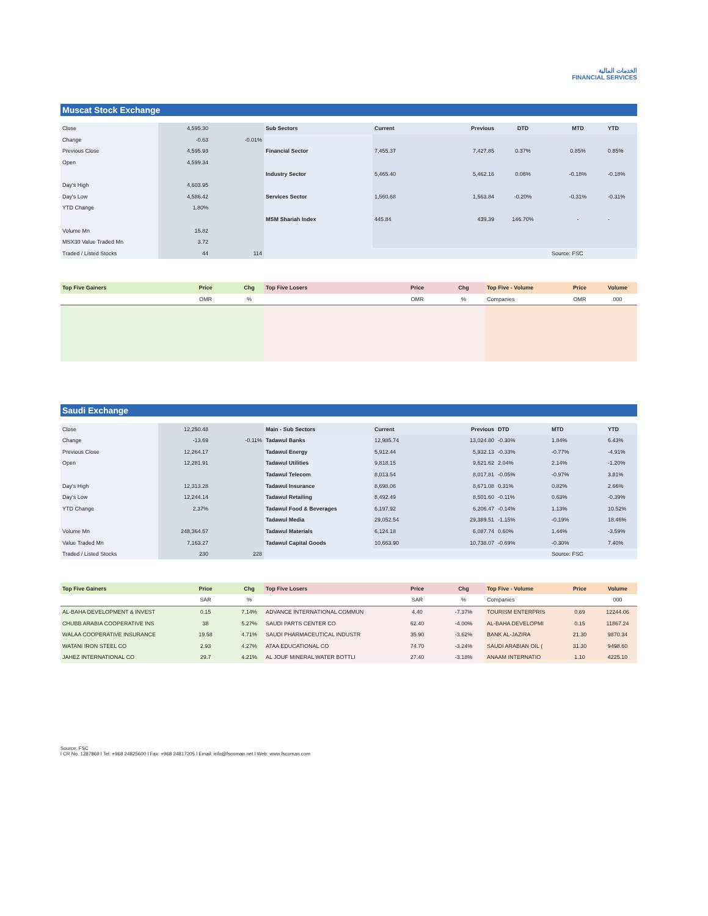الخدمات المالية
FINANCIAL SERVICES
Muscat Stock Exchange
| Close | 4,595.30 | | Sub Sectors | Current | Previous | DTD | MTD | YTD |
| Change | -0.63 | -0.01% | | | | | | |
| Previous Close | 4,595.93 | | Financial Sector | 7,455.37 | 7,427.85 | 0.37% | 0.85% | 0.85% |
| Open | 4,599.34 | | | | | | | |
| | | | Industry Sector | 5,465.40 | 5,462.16 | 0.06% | -0.18% | -0.18% |
| Day's High | 4,603.95 | | | | | | | |
| Day's Low | 4,586.42 | | Services Sector | 1,560.68 | 1,563.84 | -0.20% | -0.31% | -0.31% |
| YTD Change | 1.80% | | | | | | | |
| | | | MSM Shariah Index | 445.84 | 439.39 | 146.70% | - | - |
| Volume Mn | 15.82 | | | | | | | |
| MSX30 Value Traded Mn | 3.72 | | | | | | | |
| Traded / Listed Stocks | 44 | 114 | | | | | Source: FSC | |
| Top Five Gainers | Price | Chg | Top Five Losers | Price | Chg | Top Five - Volume | Price | Volume |
| | OMR | % | | OMR | % | Companies | OMR | 000 |
Saudi Exchange
| Close | 12,250.48 | | Main - Sub Sectors | Current | Previous | DTD | MTD | YTD |
| Change | -13.69 | -0.11% | Tadawul Banks | 12,985.74 | 13,024.80 | -0.30% | 1.84% | 6.43% |
| Previous Close | 12,264.17 | | Tadawul Energy | 5,912.44 | 5,932.13 | -0.33% | -0.77% | -4.91% |
| Open | 12,281.91 | | Tadawul Utilities | 9,818.15 | 9,621.62 | 2.04% | 2.14% | -1.20% |
| | | | Tadawul Telecom | 8,013.54 | 8,017.81 | -0.05% | -0.97% | 3.81% |
| Day's High | 12,313.28 | | Tadawul Insurance | 8,698.06 | 8,671.08 | 0.31% | 0.82% | 2.66% |
| Day's Low | 12,244.14 | | Tadawul Retailing | 8,492.49 | 8,501.60 | -0.11% | 0.63% | -0.39% |
| YTD Change | 2.37% | | Tadawul Food & Beverages | 6,197.92 | 6,206.47 | -0.14% | 1.13% | 10.52% |
| | | | Tadawul Media | 29,052.54 | 29,389.51 | -1.15% | -0.19% | 18.46% |
| Volume Mn | 248,364.57 | | Tadawul Materials | 6,124.18 | 6,087.74 | 0.60% | 1.44% | -3.59% |
| Value Traded Mn | 7,163.27 | | Tadawul Capital Goods | 10,663.90 | 10,738.07 | -0.69% | -0.30% | 7.40% |
| Traded / Listed Stocks | 230 | 228 | | | | | Source: FSC | |
| Top Five Gainers | Price | Chg | Top Five Losers | Price | Chg | Top Five - Volume | Price | Volume |
| | SAR | % | | SAR | % | Companies | | 000 |
| AL-BAHA DEVELOPMENT & INVEST | 0.15 | 7.14% | ADVANCE INTERNATIONAL COMMUN | 4.40 | -7.37% | TOURISM ENTERPRIS | 0.69 | 12244.06 |
| CHUBB ARABIA COOPERATIVE INS | 38 | 5.27% | SAUDI PARTS CENTER CO | 62.40 | -4.00% | AL-BAHA DEVELOPMI | 0.15 | 11867.24 |
| WALAA COOPERATIVE INSURANCE | 19.58 | 4.71% | SAUDI PHARMACEUTICAL INDUSTR | 35.90 | -3.62% | BANK AL-JAZIRA | 21.30 | 9870.34 |
| WATANI IRON STEEL CO | 2.93 | 4.27% | ATAA EDUCATIONAL CO | 74.70 | -3.24% | SAUDI ARABIAN OIL ( | 31.30 | 9498.60 |
| JAHEZ INTERNATIONAL CO | 29.7 | 4.21% | AL JOUF MINERAL WATER BOTTLI | 27.40 | -3.18% | ANAAM INTERNATIO | 1.10 | 4225.10 |
Source: FSC
l CR No. 1287869 l Tel: +968 24825600 l Fax: +968 24817205 l Email: info@fscoman.net l Web: www.fscoman.com